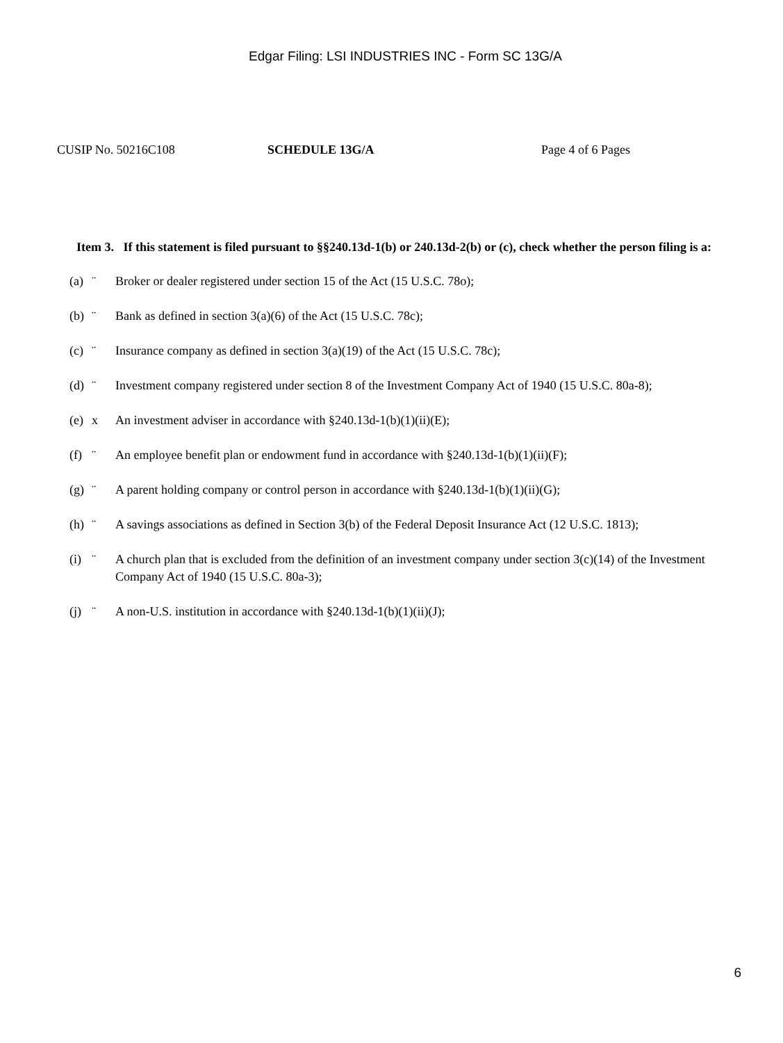Edgar Filing: LSI INDUSTRIES INC - Form SC 13G/A
CUSIP No. 50216C108 SCHEDULE 13G/A Page 4 of 6 Pages
Item 3. If this statement is filed pursuant to §§240.13d-1(b) or 240.13d-2(b) or (c), check whether the person filing is a:
(a) ¨ Broker or dealer registered under section 15 of the Act (15 U.S.C. 78o);
(b) ¨ Bank as defined in section 3(a)(6) of the Act (15 U.S.C. 78c);
(c) ¨ Insurance company as defined in section 3(a)(19) of the Act (15 U.S.C. 78c);
(d) ¨ Investment company registered under section 8 of the Investment Company Act of 1940 (15 U.S.C. 80a-8);
(e) x An investment adviser in accordance with §240.13d-1(b)(1)(ii)(E);
(f) ¨ An employee benefit plan or endowment fund in accordance with §240.13d-1(b)(1)(ii)(F);
(g) ¨ A parent holding company or control person in accordance with §240.13d-1(b)(1)(ii)(G);
(h) ¨ A savings associations as defined in Section 3(b) of the Federal Deposit Insurance Act (12 U.S.C. 1813);
(i) ¨ A church plan that is excluded from the definition of an investment company under section 3(c)(14) of the Investment Company Act of 1940 (15 U.S.C. 80a-3);
(j) ¨ A non-U.S. institution in accordance with §240.13d-1(b)(1)(ii)(J);
6